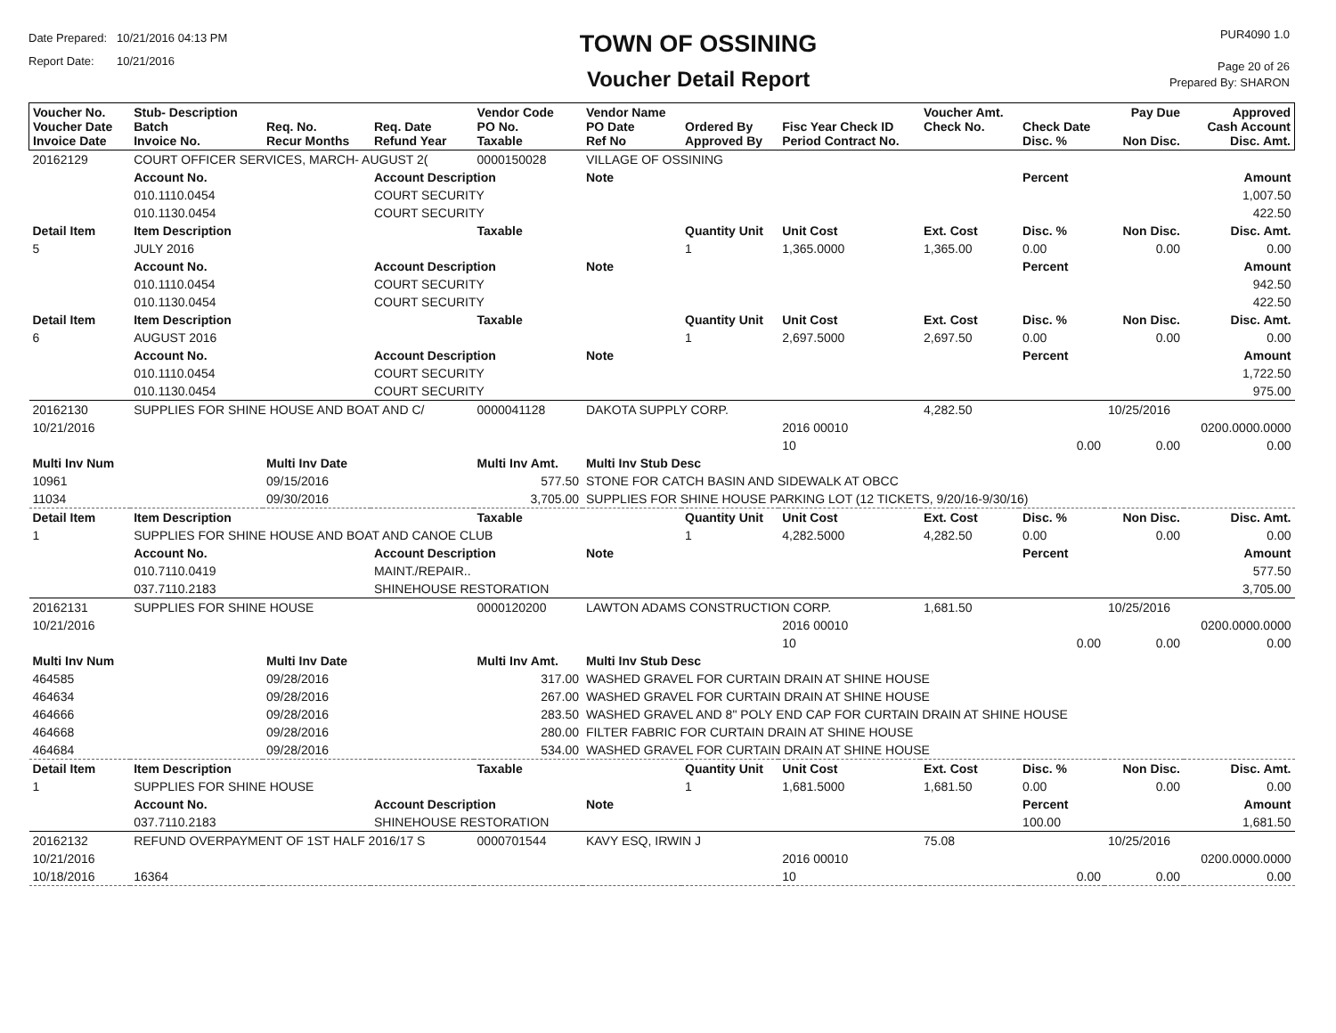Date Prepared: 10/21/2016 04:13 PM
Report Date: 10/21/2016
TOWN OF OSSINING
Voucher Detail Report
PUR4090 1.0
Page 20 of 26
Prepared By: SHARON
| Voucher No. Voucher Date Invoice Date | Stub- Description Batch Invoice No. | Req. No. Recur Months | Req. Date Refund Year | Vendor Code PO No. Taxable | Vendor Name PO Date Ref No | Ordered By Approved By | Fisc Year Check ID Period Contract No. | Voucher Amt. Check No. | Check Date Disc. % | Pay Due Non Disc. | Approved Cash Account Disc. Amt. |
| --- | --- | --- | --- | --- | --- | --- | --- | --- | --- | --- | --- |
| 20162129 | COURT OFFICER SERVICES, MARCH- AUGUST 2( | | | 0000150028 | VILLAGE OF OSSINING | | | | | | |
| | Account No. | | Account Description | | Note | | | | Percent | | Amount |
| | 010.1110.0454 | | COURT SECURITY | | | | | | | | 1,007.50 |
| | 010.1130.0454 | | COURT SECURITY | | | | | | | | 422.50 |
| Detail Item | Item Description | | | Taxable | | Quantity Unit | Unit Cost | Ext. Cost | Disc. % | Non Disc. | Disc. Amt. |
| 5 | JULY 2016 | | | | | 1 | 1,365.0000 | 1,365.00 | 0.00 | 0.00 | 0.00 |
| | Account No. | | Account Description | | Note | | | | Percent | | Amount |
| | 010.1110.0454 | | COURT SECURITY | | | | | | | | 942.50 |
| | 010.1130.0454 | | COURT SECURITY | | | | | | | | 422.50 |
| Detail Item | Item Description | | | Taxable | | Quantity Unit | Unit Cost | Ext. Cost | Disc. % | Non Disc. | Disc. Amt. |
| 6 | AUGUST 2016 | | | | | 1 | 2,697.5000 | 2,697.50 | 0.00 | 0.00 | 0.00 |
| | Account No. | | Account Description | | Note | | | | Percent | | Amount |
| | 010.1110.0454 | | COURT SECURITY | | | | | | | | 1,722.50 |
| | 010.1130.0454 | | COURT SECURITY | | | | | | | | 975.00 |
| 20162130 | SUPPLIES FOR SHINE HOUSE AND BOAT AND C/ | | | 0000041128 | DAKOTA SUPPLY CORP. | | | 4,282.50 | | 10/25/2016 | |
| 10/21/2016 | | | | | | | 2016 00010 | | | | 0200.0000.0000 |
| | | | | | | | 10 | | 0.00 | 0.00 | 0.00 |
| Multi Inv Num | | Multi Inv Date | | Multi Inv Amt. | Multi Inv Stub Desc | | | | | | |
| 10961 | | 09/15/2016 | | 577.50 | STONE FOR CATCH BASIN AND SIDEWALK AT OBCC | | | | | | |
| 11034 | | 09/30/2016 | | 3,705.00 | SUPPLIES FOR SHINE HOUSE PARKING LOT (12 TICKETS, 9/20/16-9/30/16) | | | | | | |
| Detail Item | Item Description | | | Taxable | | Quantity Unit | Unit Cost | Ext. Cost | Disc. % | Non Disc. | Disc. Amt. |
| 1 | SUPPLIES FOR SHINE HOUSE AND BOAT AND CANOE CLUB | | | | | 1 | 4,282.5000 | 4,282.50 | 0.00 | 0.00 | 0.00 |
| | Account No. | | Account Description | | Note | | | | Percent | | Amount |
| | 010.7110.0419 | | MAINT./REPAIR.. | | | | | | | | 577.50 |
| | 037.7110.2183 | | SHINEHOUSE RESTORATION | | | | | | | | 3,705.00 |
| 20162131 | SUPPLIES FOR SHINE HOUSE | | | 0000120200 | LAWTON ADAMS CONSTRUCTION CORP. | | | 1,681.50 | | 10/25/2016 | |
| 10/21/2016 | | | | | | | 2016 00010 | | | | 0200.0000.0000 |
| | | | | | | | 10 | | 0.00 | 0.00 | 0.00 |
| Multi Inv Num | | Multi Inv Date | | Multi Inv Amt. | Multi Inv Stub Desc | | | | | | |
| 464585 | | 09/28/2016 | | 317.00 | WASHED GRAVEL FOR CURTAIN DRAIN AT SHINE HOUSE | | | | | | |
| 464634 | | 09/28/2016 | | 267.00 | WASHED GRAVEL FOR CURTAIN DRAIN AT SHINE HOUSE | | | | | | |
| 464666 | | 09/28/2016 | | 283.50 | WASHED GRAVEL AND 8" POLY END CAP FOR CURTAIN DRAIN AT SHINE HOUSE | | | | | | |
| 464668 | | 09/28/2016 | | 280.00 | FILTER FABRIC FOR CURTAIN DRAIN AT SHINE HOUSE | | | | | | |
| 464684 | | 09/28/2016 | | 534.00 | WASHED GRAVEL FOR CURTAIN DRAIN AT SHINE HOUSE | | | | | | |
| Detail Item | Item Description | | | Taxable | | Quantity Unit | Unit Cost | Ext. Cost | Disc. % | Non Disc. | Disc. Amt. |
| 1 | SUPPLIES FOR SHINE HOUSE | | | | | 1 | 1,681.5000 | 1,681.50 | 0.00 | 0.00 | 0.00 |
| | Account No. | | Account Description | | Note | | | | Percent | | Amount |
| | 037.7110.2183 | | SHINEHOUSE RESTORATION | | | | | | 100.00 | | 1,681.50 |
| 20162132 | REFUND OVERPAYMENT OF 1ST HALF 2016/17 S | | | 0000701544 | KAVY ESQ, IRWIN J | | | 75.08 | | 10/25/2016 | |
| 10/21/2016 | | | | | | | 2016 00010 | | | | 0200.0000.0000 |
| 10/18/2016 | 16364 | | | | | | 10 | | 0.00 | 0.00 | 0.00 |